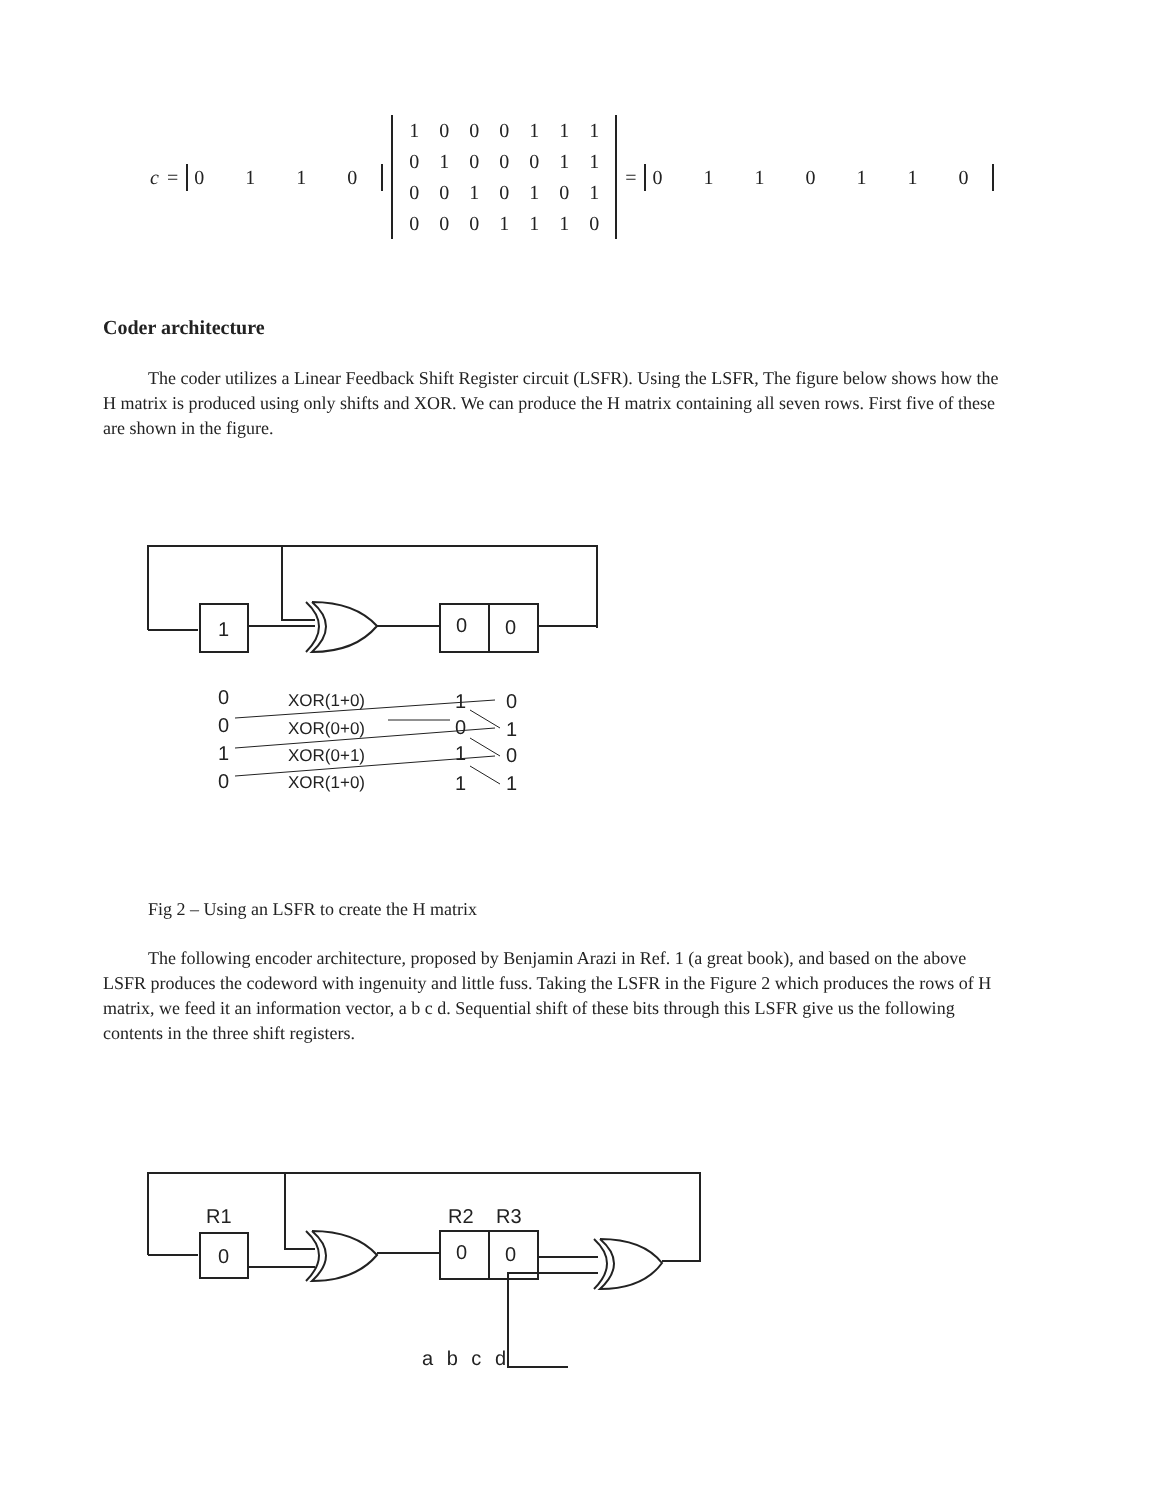c = 0 1 1 0
| 1 | 0 | 0 | 0 | 1 | 1 | 1 |
| 0 | 1 | 0 | 0 | 0 | 1 | 1 |
| 0 | 0 | 1 | 0 | 1 | 0 | 1 |
| 0 | 0 | 0 | 1 | 1 | 1 | 0 |
= 0 1 1 0 1 1 0
Coder architecture
The coder utilizes a Linear Feedback Shift Register circuit (LSFR). Using the LSFR, The figure below shows how the H matrix is produced using only shifts and XOR. We can produce the H matrix containing all seven rows. First five of these are shown in the figure.
1
0
0
0
0
1
0
XOR(1+0)
XOR(0+0)
XOR(0+1)
XOR(1+0)
1
0
1
1
0
1
0
1
Fig 2 – Using an LSFR to create the H matrix
The following encoder architecture, proposed by Benjamin Arazi in Ref. 1 (a great book), and based on the above LSFR produces the codeword with ingenuity and little fuss. Taking the LSFR in the Figure 2 which produces the rows of H matrix, we feed it an information vector, a b c d. Sequential shift of these bits through this LSFR give us the following contents in the three shift registers.
R1
R2
R3
0
0
0
a b c d